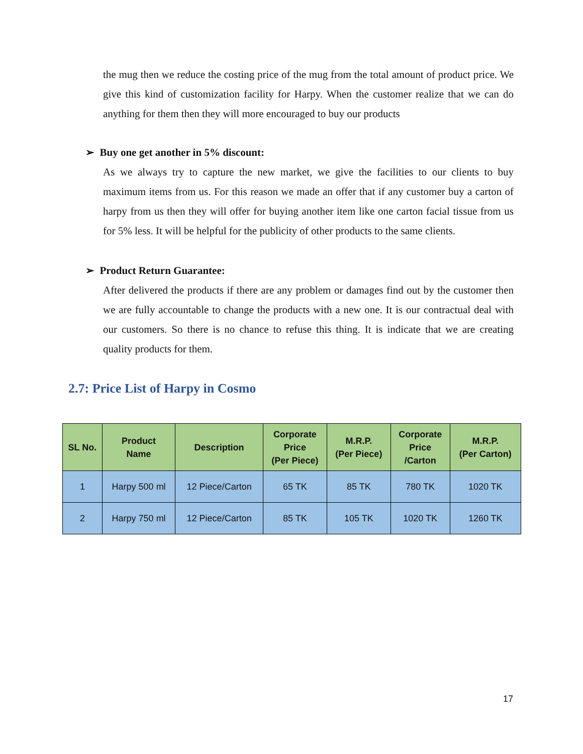the mug then we reduce the costing price of the mug from the total amount of product price. We give this kind of customization facility for Harpy. When the customer realize that we can do anything for them then they will more encouraged to buy our products
➢ Buy one get another in 5% discount:
As we always try to capture the new market, we give the facilities to our clients to buy maximum items from us. For this reason we made an offer that if any customer buy a carton of harpy from us then they will offer for buying another item like one carton facial tissue from us for 5% less. It will be helpful for the publicity of other products to the same clients.
➢ Product Return Guarantee:
After delivered the products if there are any problem or damages find out by the customer then we are fully accountable to change the products with a new one. It is our contractual deal with our customers. So there is no chance to refuse this thing. It is indicate that we are creating quality products for them.
2.7: Price List of Harpy in Cosmo
| SL No. | Product Name | Description | Corporate Price (Per Piece) | M.R.P. (Per Piece) | Corporate Price /Carton | M.R.P. (Per Carton) |
| --- | --- | --- | --- | --- | --- | --- |
| 1 | Harpy 500 ml | 12 Piece/Carton | 65 TK | 85 TK | 780 TK | 1020 TK |
| 2 | Harpy 750 ml | 12 Piece/Carton | 85 TK | 105 TK | 1020 TK | 1260 TK |
17